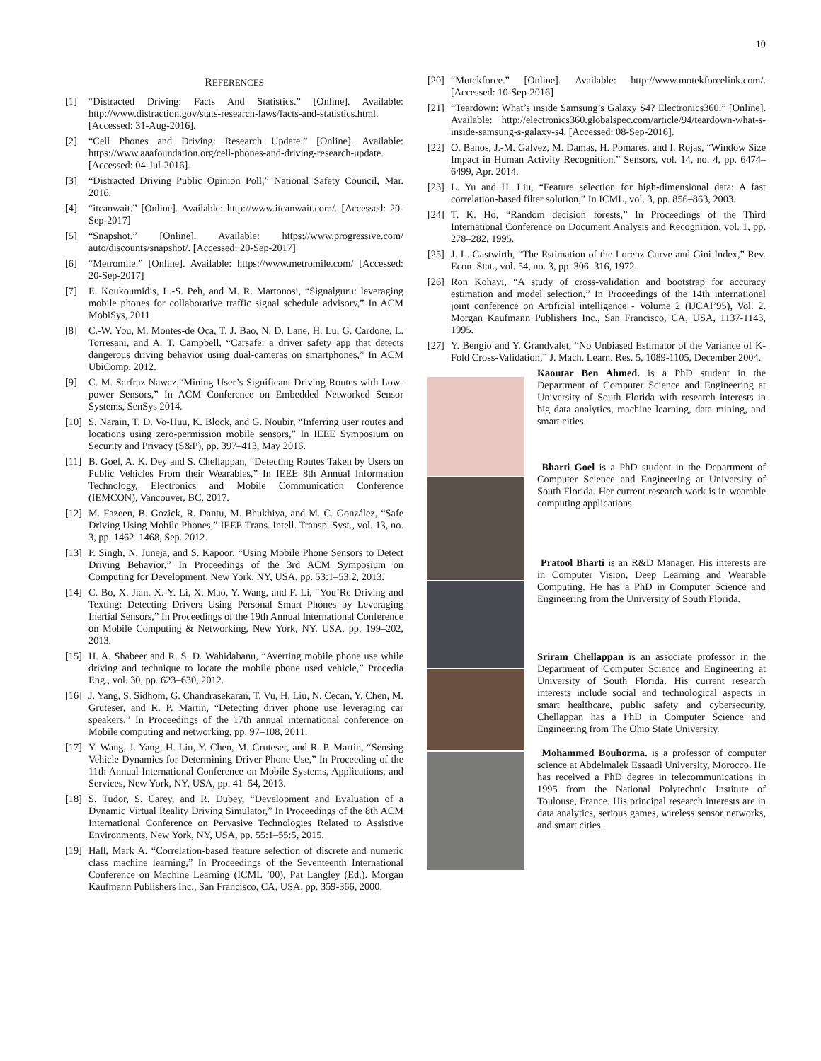10
REFERENCES
[1] “Distracted Driving: Facts And Statistics.” [Online]. Available: http://www.distraction.gov/stats-research-laws/facts-and-statistics.html. [Accessed: 31-Aug-2016].
[2] “Cell Phones and Driving: Research Update.” [Online]. Available: https://www.aaafoundation.org/cell-phones-and-driving-research-update. [Accessed: 04-Jul-2016].
[3] “Distracted Driving Public Opinion Poll,” National Safety Council, Mar. 2016.
[4] “itcanwait.” [Online]. Available: http://www.itcanwait.com/. [Accessed: 20-Sep-2017]
[5] “Snapshot.” [Online]. Available: https://www.progressive.com/ auto/discounts/snapshot/. [Accessed: 20-Sep-2017]
[6] “Metromile.” [Online]. Available: https://www.metromile.com/ [Accessed: 20-Sep-2017]
[7] E. Koukoumidis, L.-S. Peh, and M. R. Martonosi, “Signalguru: leveraging mobile phones for collaborative traffic signal schedule advisory,” In ACM MobiSys, 2011.
[8] C.-W. You, M. Montes-de Oca, T. J. Bao, N. D. Lane, H. Lu, G. Cardone, L. Torresani, and A. T. Campbell, “Carsafe: a driver safety app that detects dangerous driving behavior using dual-cameras on smartphones,” In ACM UbiComp, 2012.
[9] C. M. Sarfraz Nawaz,“Mining User’s Significant Driving Routes with Low-power Sensors,” In ACM Conference on Embedded Networked Sensor Systems, SenSys 2014.
[10] S. Narain, T. D. Vo-Huu, K. Block, and G. Noubir, “Inferring user routes and locations using zero-permission mobile sensors,” In IEEE Symposium on Security and Privacy (S&P), pp. 397–413, May 2016.
[11] B. Goel, A. K. Dey and S. Chellappan, “Detecting Routes Taken by Users on Public Vehicles From their Wearables,” In IEEE 8th Annual Information Technology, Electronics and Mobile Communication Conference (IEMCON), Vancouver, BC, 2017.
[12] M. Fazeen, B. Gozick, R. Dantu, M. Bhukhiya, and M. C. González, “Safe Driving Using Mobile Phones,” IEEE Trans. Intell. Transp. Syst., vol. 13, no. 3, pp. 1462–1468, Sep. 2012.
[13] P. Singh, N. Juneja, and S. Kapoor, “Using Mobile Phone Sensors to Detect Driving Behavior,” In Proceedings of the 3rd ACM Symposium on Computing for Development, New York, NY, USA, pp. 53:1–53:2, 2013.
[14] C. Bo, X. Jian, X.-Y. Li, X. Mao, Y. Wang, and F. Li, “You’Re Driving and Texting: Detecting Drivers Using Personal Smart Phones by Leveraging Inertial Sensors,” In Proceedings of the 19th Annual International Conference on Mobile Computing & Networking, New York, NY, USA, pp. 199–202, 2013.
[15] H. A. Shabeer and R. S. D. Wahidabanu, “Averting mobile phone use while driving and technique to locate the mobile phone used vehicle,” Procedia Eng., vol. 30, pp. 623–630, 2012.
[16] J. Yang, S. Sidhom, G. Chandrasekaran, T. Vu, H. Liu, N. Cecan, Y. Chen, M. Gruteser, and R. P. Martin, “Detecting driver phone use leveraging car speakers,” In Proceedings of the 17th annual international conference on Mobile computing and networking, pp. 97–108, 2011.
[17] Y. Wang, J. Yang, H. Liu, Y. Chen, M. Gruteser, and R. P. Martin, “Sensing Vehicle Dynamics for Determining Driver Phone Use,” In Proceeding of the 11th Annual International Conference on Mobile Systems, Applications, and Services, New York, NY, USA, pp. 41–54, 2013.
[18] S. Tudor, S. Carey, and R. Dubey, “Development and Evaluation of a Dynamic Virtual Reality Driving Simulator,” In Proceedings of the 8th ACM International Conference on Pervasive Technologies Related to Assistive Environments, New York, NY, USA, pp. 55:1–55:5, 2015.
[19] Hall, Mark A. “Correlation-based feature selection of discrete and numeric class machine learning,” In Proceedings of the Seventeenth International Conference on Machine Learning (ICML ’00), Pat Langley (Ed.). Morgan Kaufmann Publishers Inc., San Francisco, CA, USA, pp. 359-366, 2000.
[20] “Motekforce.” [Online]. Available: http://www.motekforcelink.com/. [Accessed: 10-Sep-2016]
[21] “Teardown: What’s inside Samsung’s Galaxy S4? Electronics360.” [Online]. Available: http://electronics360.globalspec.com/article/94/teardown-what-s-inside-samsung-s-galaxy-s4. [Accessed: 08-Sep-2016].
[22] O. Banos, J.-M. Galvez, M. Damas, H. Pomares, and I. Rojas, “Window Size Impact in Human Activity Recognition,” Sensors, vol. 14, no. 4, pp. 6474–6499, Apr. 2014.
[23] L. Yu and H. Liu, “Feature selection for high-dimensional data: A fast correlation-based filter solution,” In ICML, vol. 3, pp. 856–863, 2003.
[24] T. K. Ho, “Random decision forests,” In Proceedings of the Third International Conference on Document Analysis and Recognition, vol. 1, pp. 278–282, 1995.
[25] J. L. Gastwirth, “The Estimation of the Lorenz Curve and Gini Index,” Rev. Econ. Stat., vol. 54, no. 3, pp. 306–316, 1972.
[26] Ron Kohavi, “A study of cross-validation and bootstrap for accuracy estimation and model selection,” In Proceedings of the 14th international joint conference on Artificial intelligence - Volume 2 (IJCAI’95), Vol. 2. Morgan Kaufmann Publishers Inc., San Francisco, CA, USA, 1137-1143, 1995.
[27] Y. Bengio and Y. Grandvalet, “No Unbiased Estimator of the Variance of K-Fold Cross-Validation,” J. Mach. Learn. Res. 5, 1089-1105, December 2004.
Kaoutar Ben Ahmed. is a PhD student in the Department of Computer Science and Engineering at University of South Florida with research interests in big data analytics, machine learning, data mining, and smart cities.
Bharti Goel is a PhD student in the Department of Computer Science and Engineering at University of South Florida. Her current research work is in wearable computing applications.
Pratool Bharti is an R&D Manager. His interests are in Computer Vision, Deep Learning and Wearable Computing. He has a PhD in Computer Science and Engineering from the University of South Florida.
Sriram Chellappan is an associate professor in the Department of Computer Science and Engineering at University of South Florida. His current research interests include social and technological aspects in smart healthcare, public safety and cybersecurity. Chellappan has a PhD in Computer Science and Engineering from The Ohio State University.
Mohammed Bouhorma. is a professor of computer science at Abdelmalek Essaadi University, Morocco. He has received a PhD degree in telecommunications in 1995 from the National Polytechnic Institute of Toulouse, France. His principal research interests are in data analytics, serious games, wireless sensor networks, and smart cities.